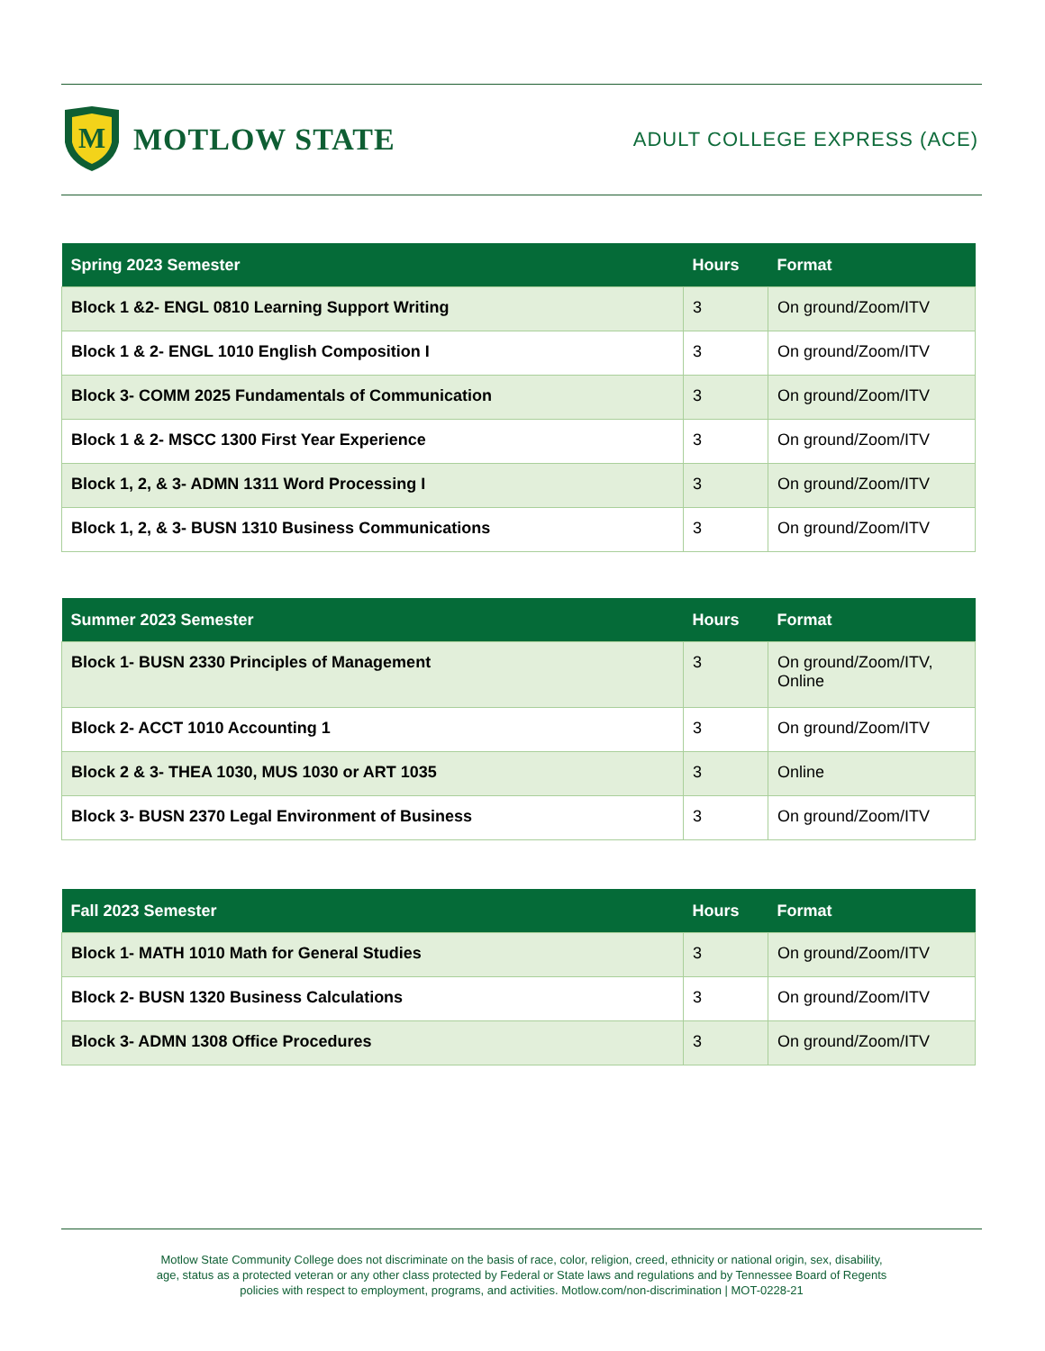M
MOTLOW STATE
ADULT COLLEGE EXPRESS (ACE)
| Spring 2023 Semester | Hours | Format |
| --- | --- | --- |
| Block 1 &2- ENGL 0810 Learning Support Writing | 3 | On ground/Zoom/ITV |
| Block 1 & 2- ENGL 1010 English Composition I | 3 | On ground/Zoom/ITV |
| Block 3- COMM 2025 Fundamentals of Communication | 3 | On ground/Zoom/ITV |
| Block 1 & 2- MSCC 1300 First Year Experience | 3 | On ground/Zoom/ITV |
| Block 1, 2, & 3- ADMN 1311 Word Processing I | 3 | On ground/Zoom/ITV |
| Block 1, 2, & 3- BUSN 1310 Business Communications | 3 | On ground/Zoom/ITV |
| Summer 2023 Semester | Hours | Format |
| --- | --- | --- |
| Block 1- BUSN 2330 Principles of Management | 3 | On ground/Zoom/ITV, Online |
| Block 2- ACCT 1010 Accounting 1 | 3 | On ground/Zoom/ITV |
| Block 2 & 3- THEA 1030, MUS 1030 or ART 1035 | 3 | Online |
| Block 3- BUSN 2370 Legal Environment of Business | 3 | On ground/Zoom/ITV |
| Fall 2023 Semester | Hours | Format |
| --- | --- | --- |
| Block 1- MATH 1010 Math for General Studies | 3 | On ground/Zoom/ITV |
| Block 2- BUSN 1320 Business Calculations | 3 | On ground/Zoom/ITV |
| Block 3- ADMN 1308 Office Procedures | 3 | On ground/Zoom/ITV |
Motlow State Community College does not discriminate on the basis of race, color, religion, creed, ethnicity or national origin, sex, disability,
age, status as a protected veteran or any other class protected by Federal or State laws and regulations and by Tennessee Board of Regents
policies with respect to employment, programs, and activities. Motlow.com/non-discrimination | MOT-0228-21